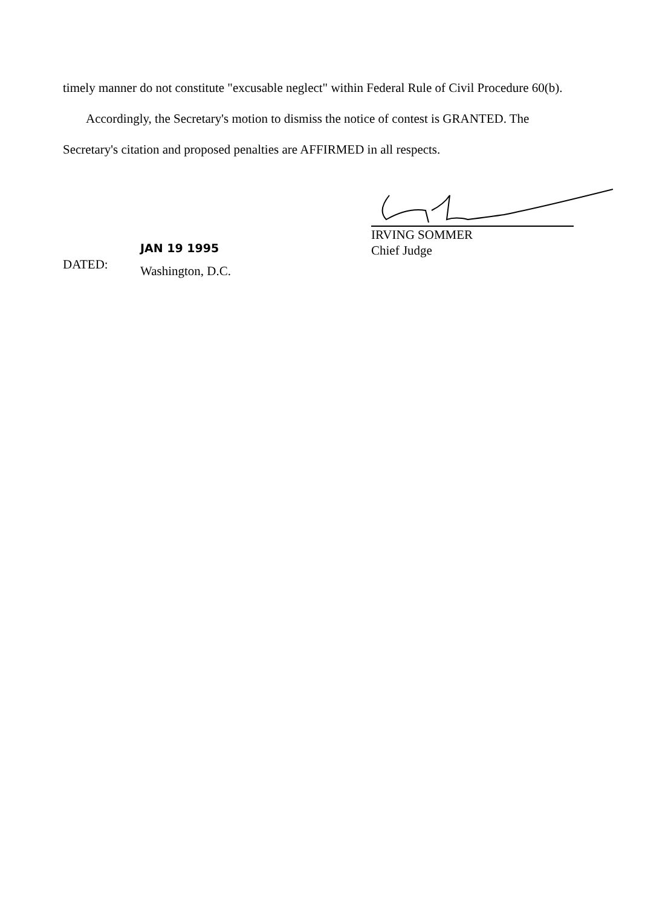timely manner do not constitute "excusable neglect" within Federal Rule of Civil Procedure 60(b).
Accordingly, the Secretary's motion to dismiss the notice of contest is GRANTED. The Secretary's citation and proposed penalties are AFFIRMED in all respects.
IRVING SOMMER
Chief Judge
DATED:
JAN 19 1995
Washington, D.C.